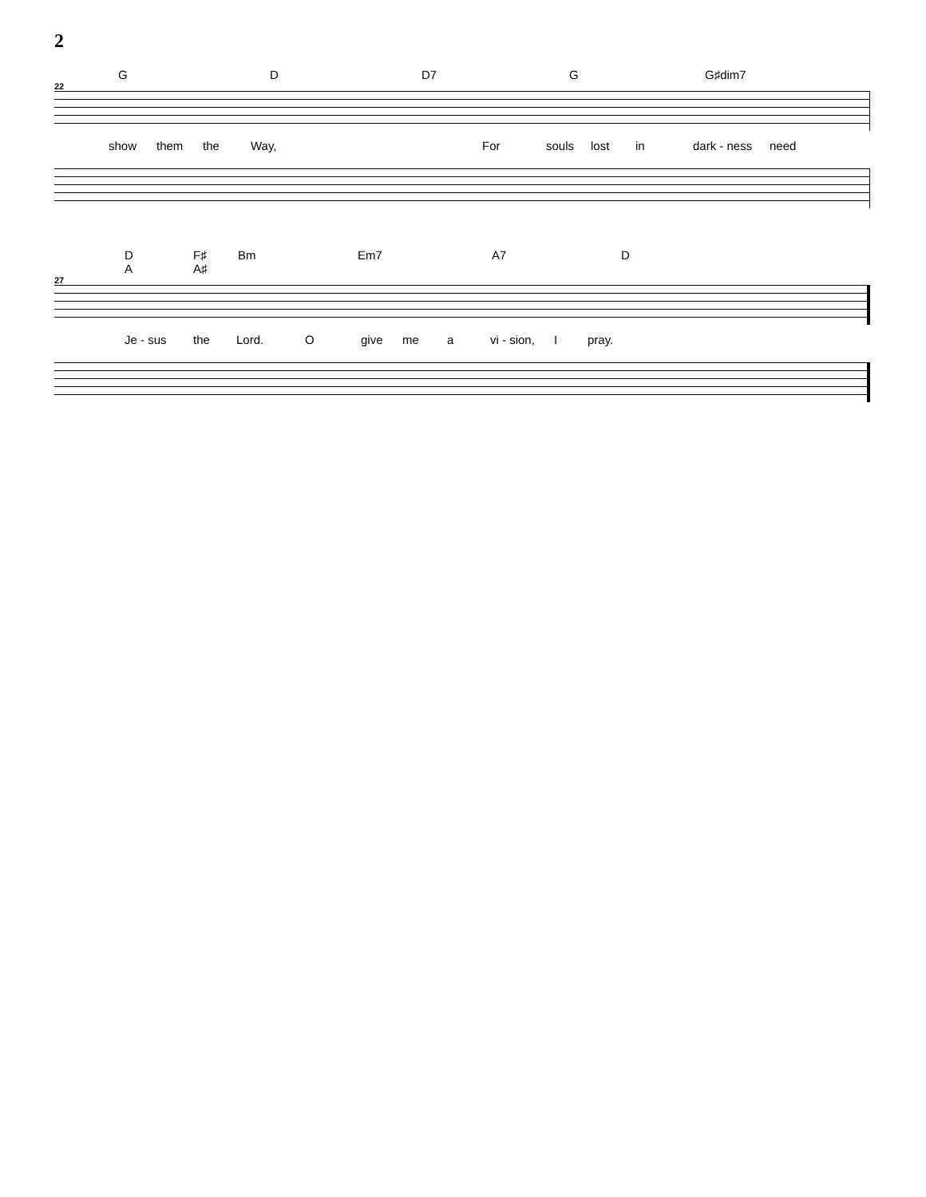2
G D D7 G G♯dim7
22
show them the Way, For souls lost in dark - ness need
D
A F♯
A♯ Bm Em7 A7 D
27
Je - sus the Lord. O give me a vi - sion, I pray.